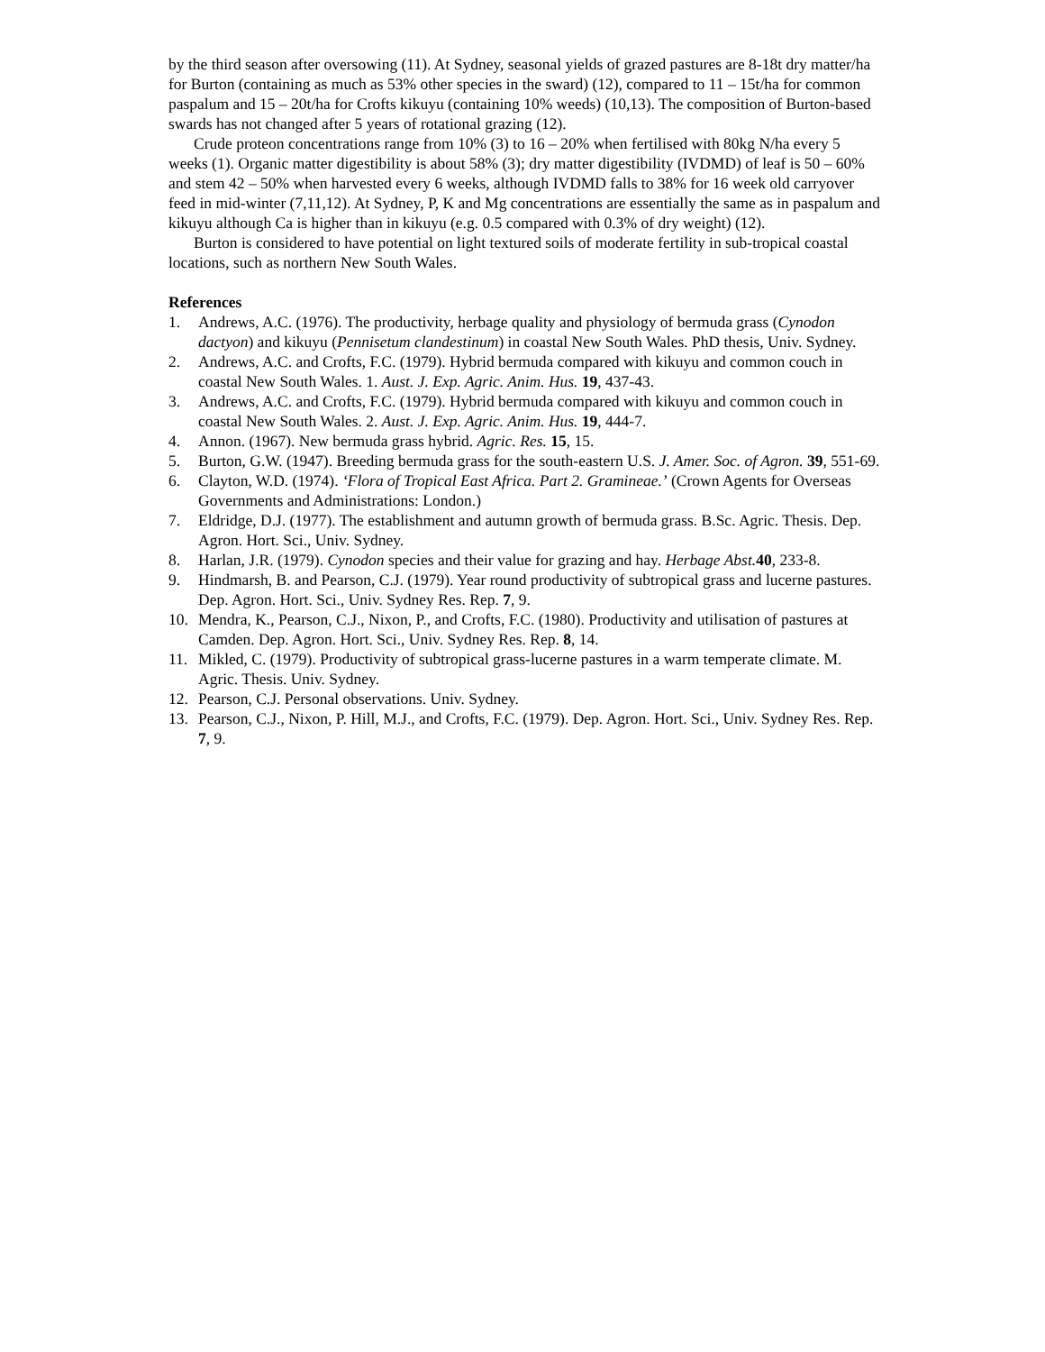by the third season after oversowing (11). At Sydney, seasonal yields of grazed pastures are 8-18t dry matter/ha for Burton (containing as much as 53% other species in the sward) (12), compared to 11 – 15t/ha for common paspalum and 15 – 20t/ha for Crofts kikuyu (containing 10% weeds) (10,13). The composition of Burton-based swards has not changed after 5 years of rotational grazing (12).
Crude proteon concentrations range from 10% (3) to 16 – 20% when fertilised with 80kg N/ha every 5 weeks (1). Organic matter digestibility is about 58% (3); dry matter digestibility (IVDMD) of leaf is 50 – 60% and stem 42 – 50% when harvested every 6 weeks, although IVDMD falls to 38% for 16 week old carryover feed in mid-winter (7,11,12). At Sydney, P, K and Mg concentrations are essentially the same as in paspalum and kikuyu although Ca is higher than in kikuyu (e.g. 0.5 compared with 0.3% of dry weight) (12).
Burton is considered to have potential on light textured soils of moderate fertility in sub-tropical coastal locations, such as northern New South Wales.
References
1. Andrews, A.C. (1976). The productivity, herbage quality and physiology of bermuda grass (Cynodon dactyon) and kikuyu (Pennisetum clandestinum) in coastal New South Wales. PhD thesis, Univ. Sydney.
2. Andrews, A.C. and Crofts, F.C. (1979). Hybrid bermuda compared with kikuyu and common couch in coastal New South Wales. 1. Aust. J. Exp. Agric. Anim. Hus. 19, 437-43.
3. Andrews, A.C. and Crofts, F.C. (1979). Hybrid bermuda compared with kikuyu and common couch in coastal New South Wales. 2. Aust. J. Exp. Agric. Anim. Hus. 19, 444-7.
4. Annon. (1967). New bermuda grass hybrid. Agric. Res. 15, 15.
5. Burton, G.W. (1947). Breeding bermuda grass for the south-eastern U.S. J. Amer. Soc. of Agron. 39, 551-69.
6. Clayton, W.D. (1974). ‘Flora of Tropical East Africa. Part 2. Gramineae.’ (Crown Agents for Overseas Governments and Administrations: London.)
7. Eldridge, D.J. (1977). The establishment and autumn growth of bermuda grass. B.Sc. Agric. Thesis. Dep. Agron. Hort. Sci., Univ. Sydney.
8. Harlan, J.R. (1979). Cynodon species and their value for grazing and hay. Herbage Abst. 40, 233-8.
9. Hindmarsh, B. and Pearson, C.J. (1979). Year round productivity of subtropical grass and lucerne pastures. Dep. Agron. Hort. Sci., Univ. Sydney Res. Rep. 7, 9.
10. Mendra, K., Pearson, C.J., Nixon, P., and Crofts, F.C. (1980). Productivity and utilisation of pastures at Camden. Dep. Agron. Hort. Sci., Univ. Sydney Res. Rep. 8, 14.
11. Mikled, C. (1979). Productivity of subtropical grass-lucerne pastures in a warm temperate climate. M. Agric. Thesis. Univ. Sydney.
12. Pearson, C.J. Personal observations. Univ. Sydney.
13. Pearson, C.J., Nixon, P. Hill, M.J., and Crofts, F.C. (1979). Dep. Agron. Hort. Sci., Univ. Sydney Res. Rep. 7, 9.